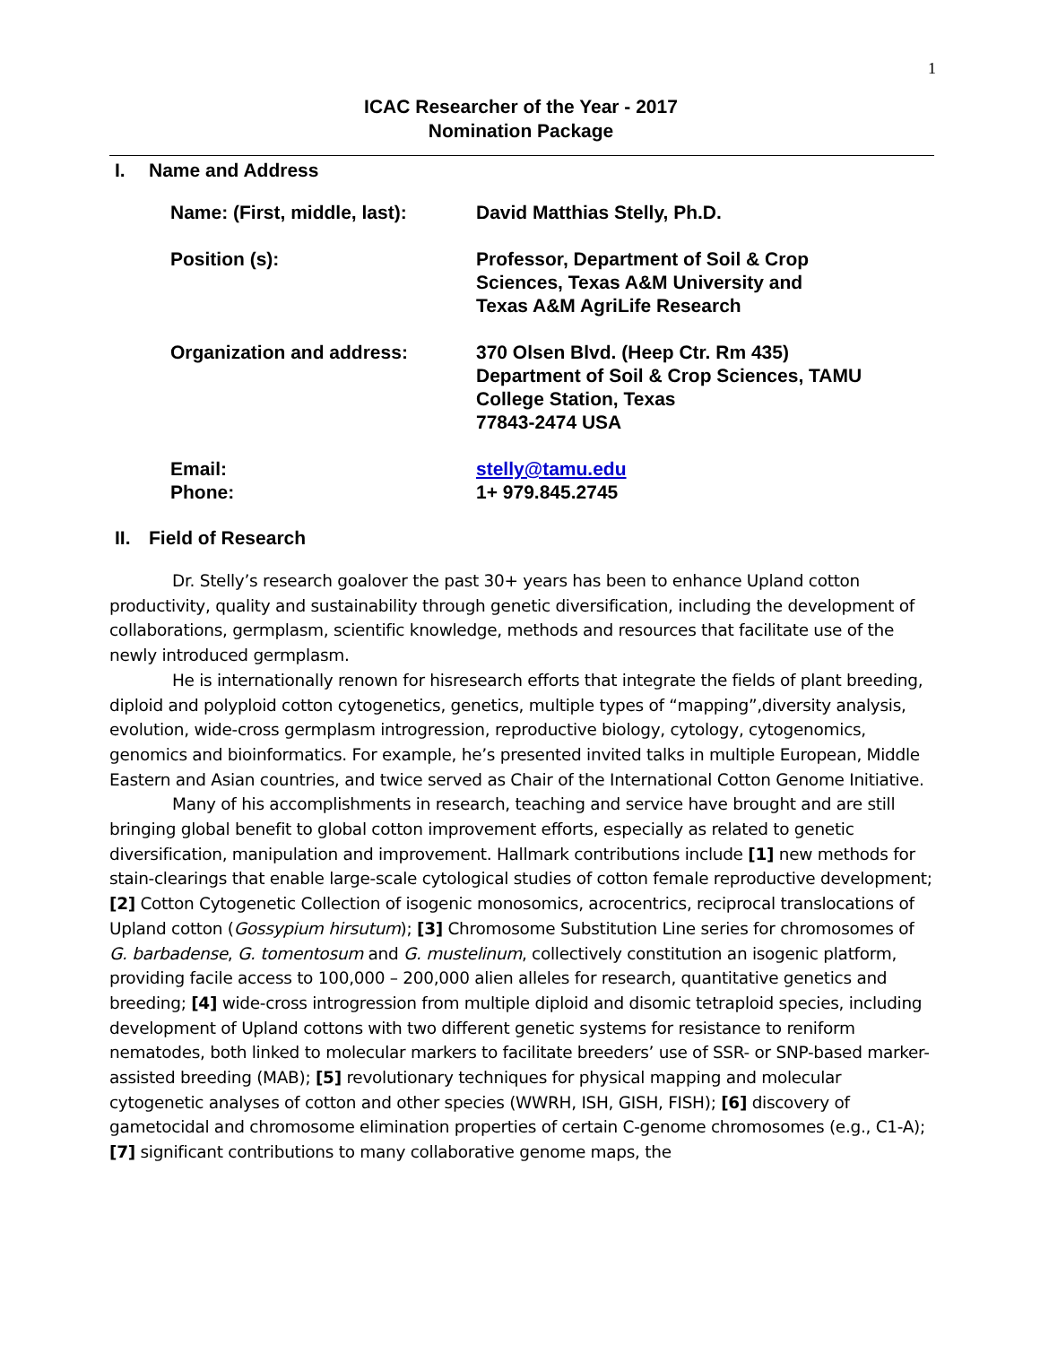1
ICAC Researcher of the Year - 2017
Nomination Package
I. Name and Address
| Name: (First, middle, last): | David Matthias Stelly, Ph.D. |
| Position (s): | Professor, Department of Soil & Crop Sciences, Texas A&M University and Texas A&M AgriLife Research |
| Organization and address: | 370 Olsen Blvd. (Heep Ctr. Rm 435) Department of Soil & Crop Sciences, TAMU College Station, Texas 77843-2474 USA |
| Email: Phone: | stelly@tamu.edu 1+ 979.845.2745 |
II. Field of Research
Dr. Stelly’s research goalover the past 30+ years has been to enhance Upland cotton productivity, quality and sustainability through genetic diversification, including the development of collaborations, germplasm, scientific knowledge, methods and resources that facilitate use of the newly introduced germplasm.
He is internationally renown for hisresearch efforts that integrate the fields of plant breeding, diploid and polyploid cotton cytogenetics, genetics, multiple types of “mapping”,diversity analysis, evolution, wide-cross germplasm introgression, reproductive biology, cytology, cytogenomics, genomics and bioinformatics. For example, he’s presented invited talks in multiple European, Middle Eastern and Asian countries, and twice served as Chair of the International Cotton Genome Initiative.
Many of his accomplishments in research, teaching and service have brought and are still bringing global benefit to global cotton improvement efforts, especially as related to genetic diversification, manipulation and improvement. Hallmark contributions include [1] new methods for stain-clearings that enable large-scale cytological studies of cotton female reproductive development; [2] Cotton Cytogenetic Collection of isogenic monosomics, acrocentrics, reciprocal translocations of Upland cotton (Gossypium hirsutum); [3] Chromosome Substitution Line series for chromosomes of G. barbadense, G. tomentosum and G. mustelinum, collectively constitution an isogenic platform, providing facile access to 100,000 – 200,000 alien alleles for research, quantitative genetics and breeding; [4] wide-cross introgression from multiple diploid and disomic tetraploid species, including development of Upland cottons with two different genetic systems for resistance to reniform nematodes, both linked to molecular markers to facilitate breeders’ use of SSR- or SNP-based marker-assisted breeding (MAB); [5] revolutionary techniques for physical mapping and molecular cytogenetic analyses of cotton and other species (WWRH, ISH, GISH, FISH); [6] discovery of gametocidal and chromosome elimination properties of certain C-genome chromosomes (e.g., C1-A); [7] significant contributions to many collaborative genome maps, the